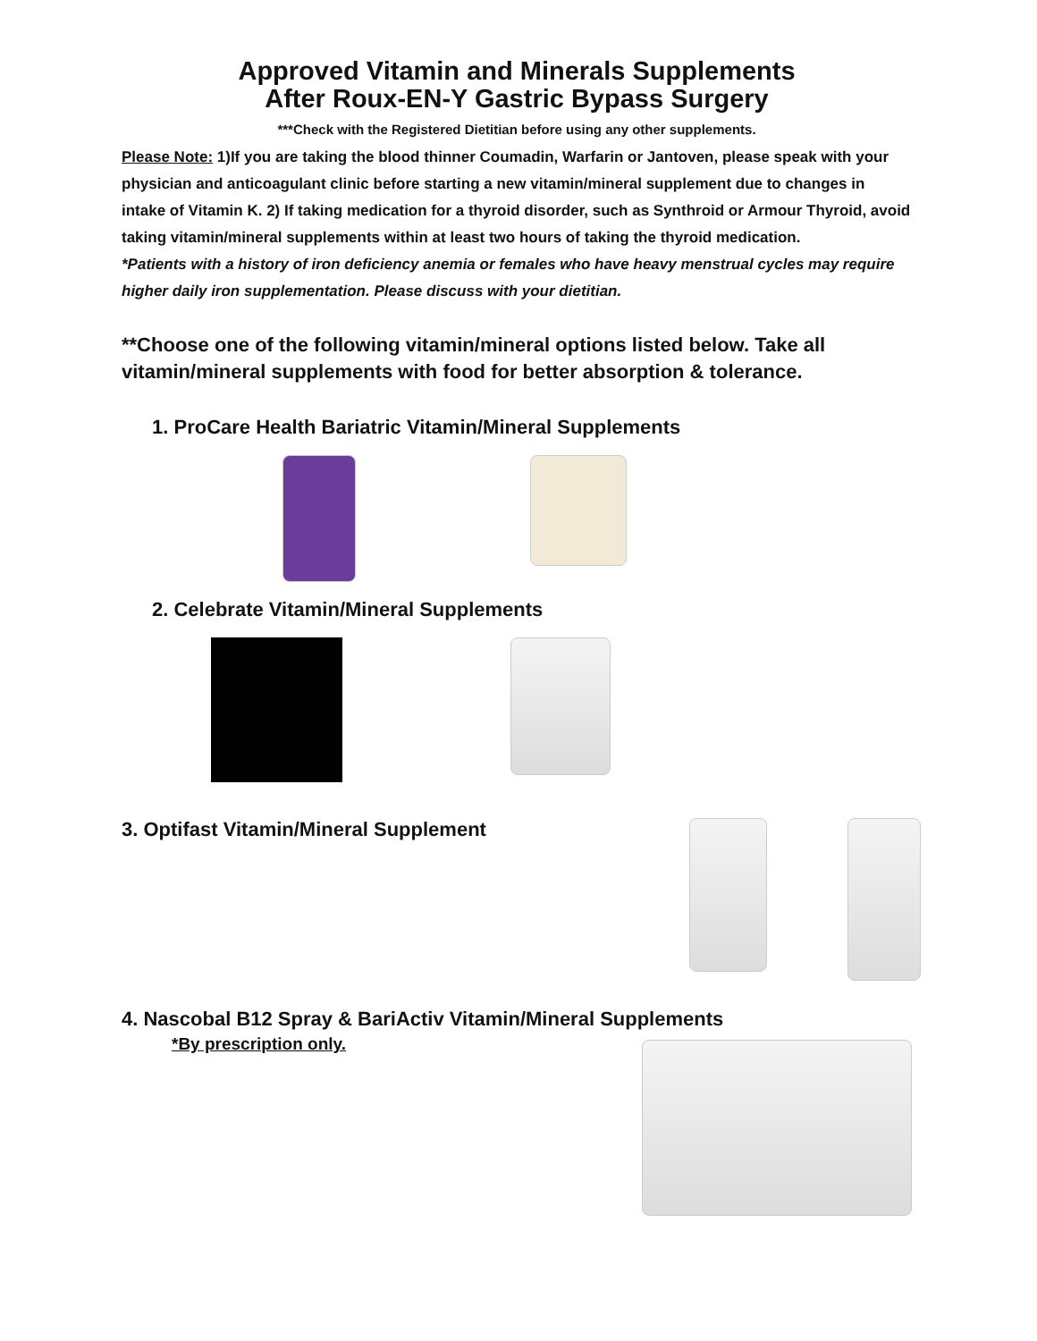Approved Vitamin and Minerals Supplements
After Roux-EN-Y Gastric Bypass Surgery
***Check with the Registered Dietitian before using any other supplements.
Please Note: 1)If you are taking the blood thinner Coumadin, Warfarin or Jantoven, please speak with your physician and anticoagulant clinic before starting a new vitamin/mineral supplement due to changes in intake of Vitamin K. 2) If taking medication for a thyroid disorder, such as Synthroid or Armour Thyroid, avoid taking vitamin/mineral supplements within at least two hours of taking the thyroid medication.
*Patients with a history of iron deficiency anemia or females who have heavy menstrual cycles may require higher daily iron supplementation. Please discuss with your dietitian.
**Choose one of the following vitamin/mineral options listed below. Take all vitamin/mineral supplements with food for better absorption & tolerance.
1. ProCare Health Bariatric Vitamin/Mineral Supplements
2. Celebrate Vitamin/Mineral Supplements
3. Optifast Vitamin/Mineral Supplement
4. Nascobal B12 Spray & BariActiv Vitamin/Mineral Supplements
*By prescription only.